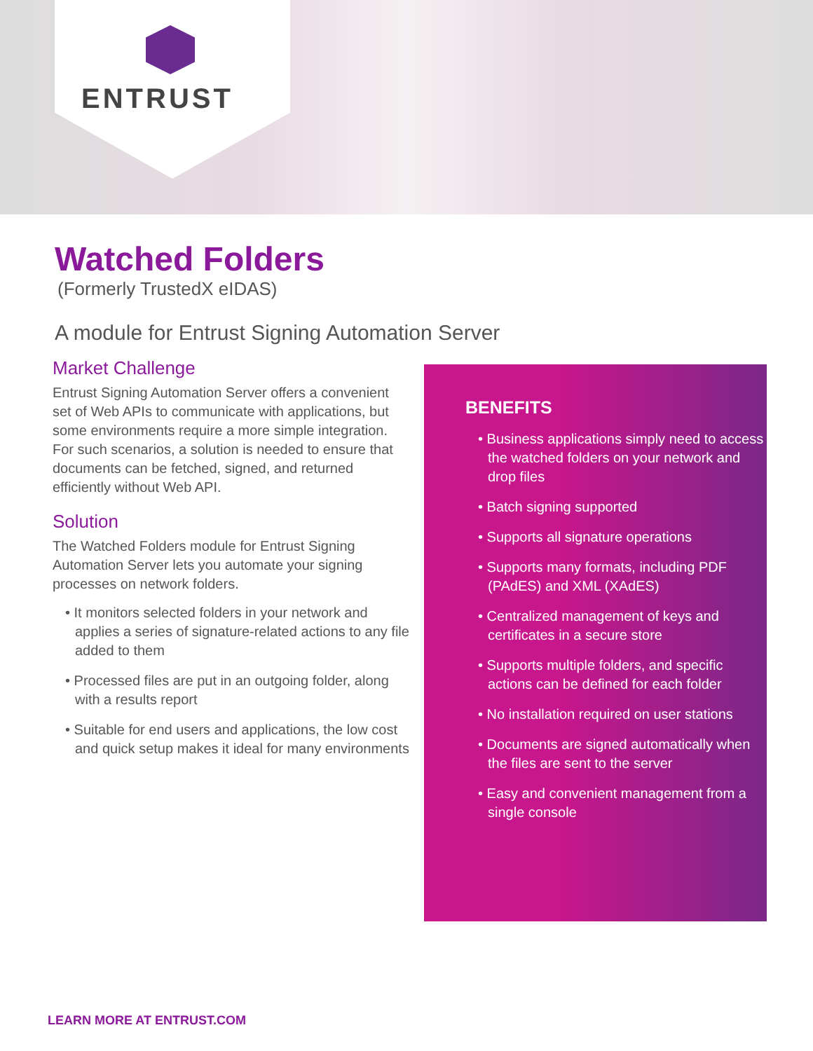ENTRUST
Watched Folders
(Formerly TrustedX eIDAS)
A module for Entrust Signing Automation Server
Market Challenge
Entrust Signing Automation Server offers a convenient set of Web APIs to communicate with applications, but some environments require a more simple integration. For such scenarios, a solution is needed to ensure that documents can be fetched, signed, and returned efficiently without Web API.
Solution
The Watched Folders module for Entrust Signing Automation Server lets you automate your signing processes on network folders.
• It monitors selected folders in your network and applies a series of signature-related actions to any file added to them
• Processed files are put in an outgoing folder, along with a results report
• Suitable for end users and applications, the low cost and quick setup makes it ideal for many environments
BENEFITS
• Business applications simply need to access the watched folders on your network and drop files
• Batch signing supported
• Supports all signature operations
• Supports many formats, including PDF (PAdES) and XML (XAdES)
• Centralized management of keys and certificates in a secure store
• Supports multiple folders, and specific actions can be defined for each folder
• No installation required on user stations
• Documents are signed automatically when the files are sent to the server
• Easy and convenient management from a single console
LEARN MORE AT ENTRUST.COM